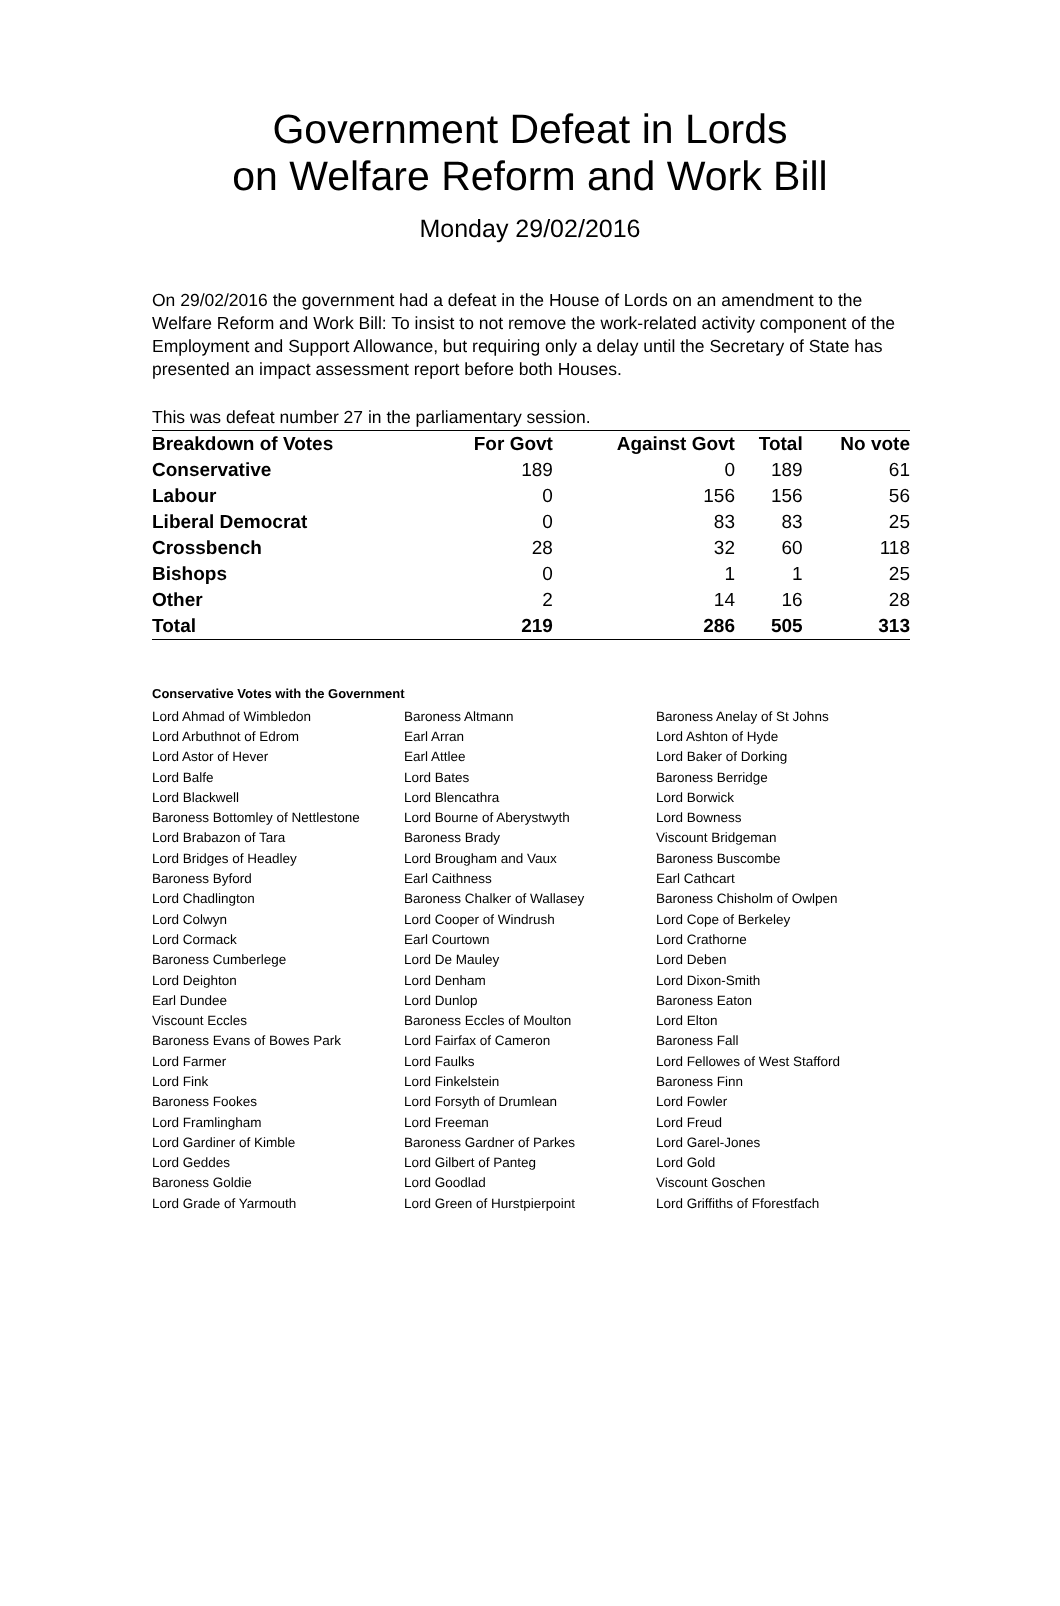Government Defeat in Lords
on Welfare Reform and Work Bill
Monday 29/02/2016
On 29/02/2016 the government had a defeat in the House of Lords on an amendment to the Welfare Reform and Work Bill: To insist to not remove the work-related activity component of the Employment and Support Allowance, but requiring only a delay until the Secretary of State has presented an impact assessment report before both Houses.
This was defeat number 27 in the parliamentary session.
| Breakdown of Votes | For Govt | Against Govt | Total | No vote |
| --- | --- | --- | --- | --- |
| Conservative | 189 | 0 | 189 | 61 |
| Labour | 0 | 156 | 156 | 56 |
| Liberal Democrat | 0 | 83 | 83 | 25 |
| Crossbench | 28 | 32 | 60 | 118 |
| Bishops | 0 | 1 | 1 | 25 |
| Other | 2 | 14 | 16 | 28 |
| Total | 219 | 286 | 505 | 313 |
Conservative Votes with the Government
| Lord Ahmad of Wimbledon | Baroness Altmann | Baroness Anelay of St Johns |
| Lord Arbuthnot of Edrom | Earl Arran | Lord Ashton of Hyde |
| Lord Astor of Hever | Earl Attlee | Lord Baker of Dorking |
| Lord Balfe | Lord Bates | Baroness Berridge |
| Lord Blackwell | Lord Blencathra | Lord Borwick |
| Baroness Bottomley of Nettlestone | Lord Bourne of Aberystwyth | Lord Bowness |
| Lord Brabazon of Tara | Baroness Brady | Viscount Bridgeman |
| Lord Bridges of Headley | Lord Brougham and Vaux | Baroness Buscombe |
| Baroness Byford | Earl Caithness | Earl Cathcart |
| Lord Chadlington | Baroness Chalker of Wallasey | Baroness Chisholm of Owlpen |
| Lord Colwyn | Lord Cooper of Windrush | Lord Cope of Berkeley |
| Lord Cormack | Earl Courtown | Lord Crathorne |
| Baroness Cumberlege | Lord De Mauley | Lord Deben |
| Lord Deighton | Lord Denham | Lord Dixon-Smith |
| Earl Dundee | Lord Dunlop | Baroness Eaton |
| Viscount Eccles | Baroness Eccles of Moulton | Lord Elton |
| Baroness Evans of Bowes Park | Lord Fairfax of Cameron | Baroness Fall |
| Lord Farmer | Lord Faulks | Lord Fellowes of West Stafford |
| Lord Fink | Lord Finkelstein | Baroness Finn |
| Baroness Fookes | Lord Forsyth of Drumlean | Lord Fowler |
| Lord Framlingham | Lord Freeman | Lord Freud |
| Lord Gardiner of Kimble | Baroness Gardner of Parkes | Lord Garel-Jones |
| Lord Geddes | Lord Gilbert of Panteg | Lord Gold |
| Baroness Goldie | Lord Goodlad | Viscount Goschen |
| Lord Grade of Yarmouth | Lord Green of Hurstpierpoint | Lord Griffiths of Fforestfach |